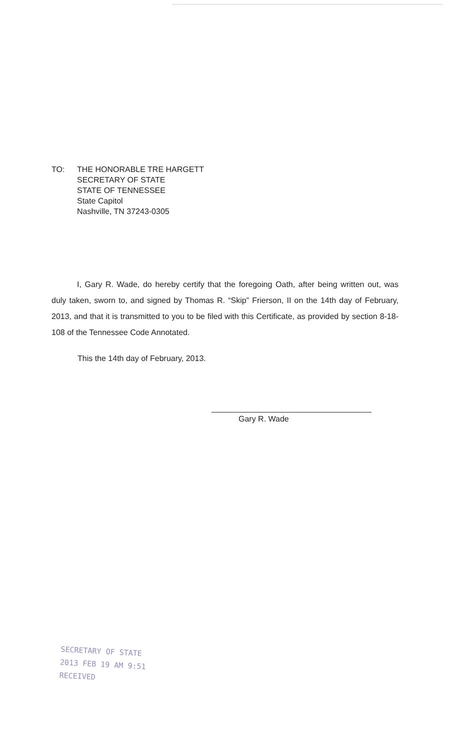TO: THE HONORABLE TRE HARGETT
SECRETARY OF STATE
STATE OF TENNESSEE
State Capitol
Nashville, TN 37243-0305
I, Gary R. Wade, do hereby certify that the foregoing Oath, after being written out, was duly taken, sworn to, and signed by Thomas R. “Skip” Frierson, II on the 14th day of February, 2013, and that it is transmitted to you to be filed with this Certificate, as provided by section 8-18-108 of the Tennessee Code Annotated.
This the 14th day of February, 2013.
Gary R. Wade
SECRETARY OF STATE
2013 FEB 19 AM 9:51
RECEIVED